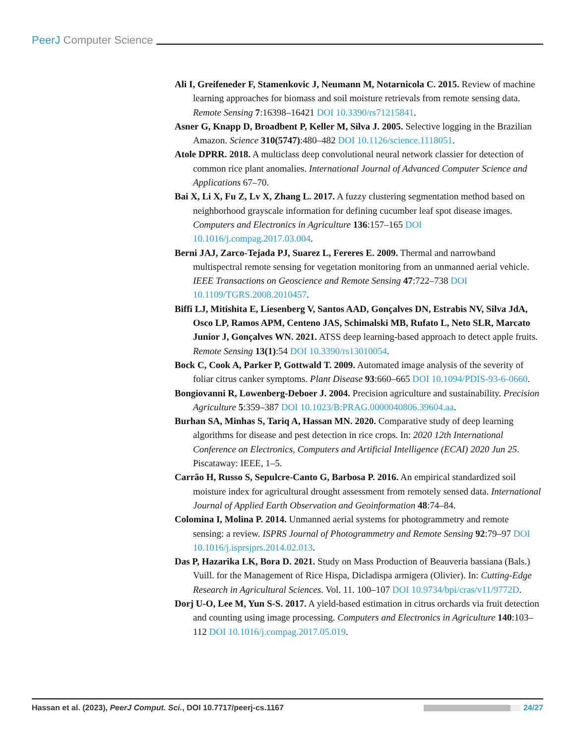PeerJ Computer Science
Ali I, Greifeneder F, Stamenkovic J, Neumann M, Notarnicola C. 2015. Review of machine learning approaches for biomass and soil moisture retrievals from remote sensing data. Remote Sensing 7:16398–16421 DOI 10.3390/rs71215841.
Asner G, Knapp D, Broadbent P, Keller M, Silva J. 2005. Selective logging in the Brazilian Amazon. Science 310(5747):480–482 DOI 10.1126/science.1118051.
Atole DPRR. 2018. A multiclass deep convolutional neural network classier for detection of common rice plant anomalies. International Journal of Advanced Computer Science and Applications 67–70.
Bai X, Li X, Fu Z, Lv X, Zhang L. 2017. A fuzzy clustering segmentation method based on neighborhood grayscale information for defining cucumber leaf spot disease images. Computers and Electronics in Agriculture 136:157–165 DOI 10.1016/j.compag.2017.03.004.
Berni JAJ, Zarco-Tejada PJ, Suarez L, Fereres E. 2009. Thermal and narrowband multispectral remote sensing for vegetation monitoring from an unmanned aerial vehicle. IEEE Transactions on Geoscience and Remote Sensing 47:722–738 DOI 10.1109/TGRS.2008.2010457.
Biffi LJ, Mitishita E, Liesenberg V, Santos AAD, Gonçalves DN, Estrabis NV, Silva JdA, Osco LP, Ramos APM, Centeno JAS, Schimalski MB, Rufato L, Neto SLR, Marcato Junior J, Gonçalves WN. 2021. ATSS deep learning-based approach to detect apple fruits. Remote Sensing 13(1):54 DOI 10.3390/rs13010054.
Bock C, Cook A, Parker P, Gottwald T. 2009. Automated image analysis of the severity of foliar citrus canker symptoms. Plant Disease 93:660–665 DOI 10.1094/PDIS-93-6-0660.
Bongiovanni R, Lowenberg-Deboer J. 2004. Precision agriculture and sustainability. Precision Agriculture 5:359–387 DOI 10.1023/B:PRAG.0000040806.39604.aa.
Burhan SA, Minhas S, Tariq A, Hassan MN. 2020. Comparative study of deep learning algorithms for disease and pest detection in rice crops. In: 2020 12th International Conference on Electronics, Computers and Artificial Intelligence (ECAI) 2020 Jun 25. Piscataway: IEEE, 1–5.
Carrão H, Russo S, Sepulcre-Canto G, Barbosa P. 2016. An empirical standardized soil moisture index for agricultural drought assessment from remotely sensed data. International Journal of Applied Earth Observation and Geoinformation 48:74–84.
Colomina I, Molina P. 2014. Unmanned aerial systems for photogrammetry and remote sensing: a review. ISPRS Journal of Photogrammetry and Remote Sensing 92:79–97 DOI 10.1016/j.isprsjprs.2014.02.013.
Das P, Hazarika LK, Bora D. 2021. Study on Mass Production of Beauveria bassiana (Bals.) Vuill. for the Management of Rice Hispa, Dicladispa armigera (Olivier). In: Cutting-Edge Research in Agricultural Sciences. Vol. 11. 100–107 DOI 10.9734/bpi/cras/v11/9772D.
Dorj U-O, Lee M, Yun S-S. 2017. A yield-based estimation in citrus orchards via fruit detection and counting using image processing. Computers and Electronics in Agriculture 140:103–112 DOI 10.1016/j.compag.2017.05.019.
Hassan et al. (2023), PeerJ Comput. Sci., DOI 10.7717/peerj-cs.1167 24/27